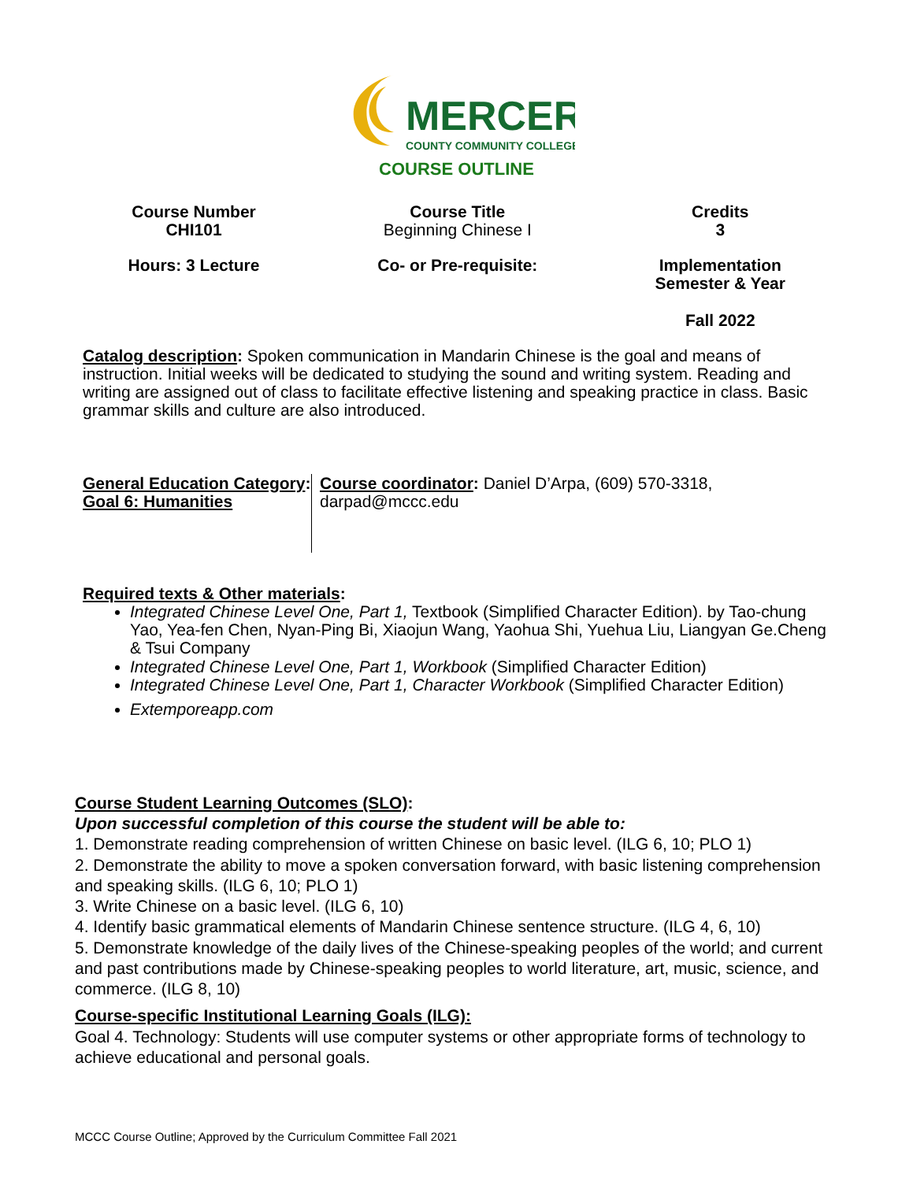MERCER
COUNTY COMMUNITY COLLEGE
COURSE OUTLINE
| Course Number CHI101 | Course Title Beginning Chinese I | Credits 3 |
| Hours: 3 Lecture | Co- or Pre-requisite: | Implementation Semester & Year Fall 2022 |
Catalog description: Spoken communication in Mandarin Chinese is the goal and means of instruction. Initial weeks will be dedicated to studying the sound and writing system. Reading and writing are assigned out of class to facilitate effective listening and speaking practice in class. Basic grammar skills and culture are also introduced.
General Education Category:
Goal 6: Humanities
Course coordinator: Daniel D’Arpa, (609) 570-3318, darpad@mccc.edu
Required texts & Other materials:
Integrated Chinese Level One, Part 1, Textbook (Simplified Character Edition). by Tao-chung Yao, Yea-fen Chen, Nyan-Ping Bi, Xiaojun Wang, Yaohua Shi, Yuehua Liu, Liangyan Ge.Cheng & Tsui Company
Integrated Chinese Level One, Part 1, Workbook (Simplified Character Edition)
Integrated Chinese Level One, Part 1, Character Workbook (Simplified Character Edition)
Extemporeapp.com
Course Student Learning Outcomes (SLO):
Upon successful completion of this course the student will be able to:
1. Demonstrate reading comprehension of written Chinese on basic level. (ILG 6, 10; PLO 1)
2. Demonstrate the ability to move a spoken conversation forward, with basic listening comprehension and speaking skills. (ILG 6, 10; PLO 1)
3. Write Chinese on a basic level. (ILG 6, 10)
4. Identify basic grammatical elements of Mandarin Chinese sentence structure. (ILG 4, 6, 10)
5. Demonstrate knowledge of the daily lives of the Chinese-speaking peoples of the world; and current and past contributions made by Chinese-speaking peoples to world literature, art, music, science, and commerce. (ILG 8, 10)
Course-specific Institutional Learning Goals (ILG):
Goal 4. Technology: Students will use computer systems or other appropriate forms of technology to achieve educational and personal goals.
MCCC Course Outline; Approved by the Curriculum Committee Fall 2021